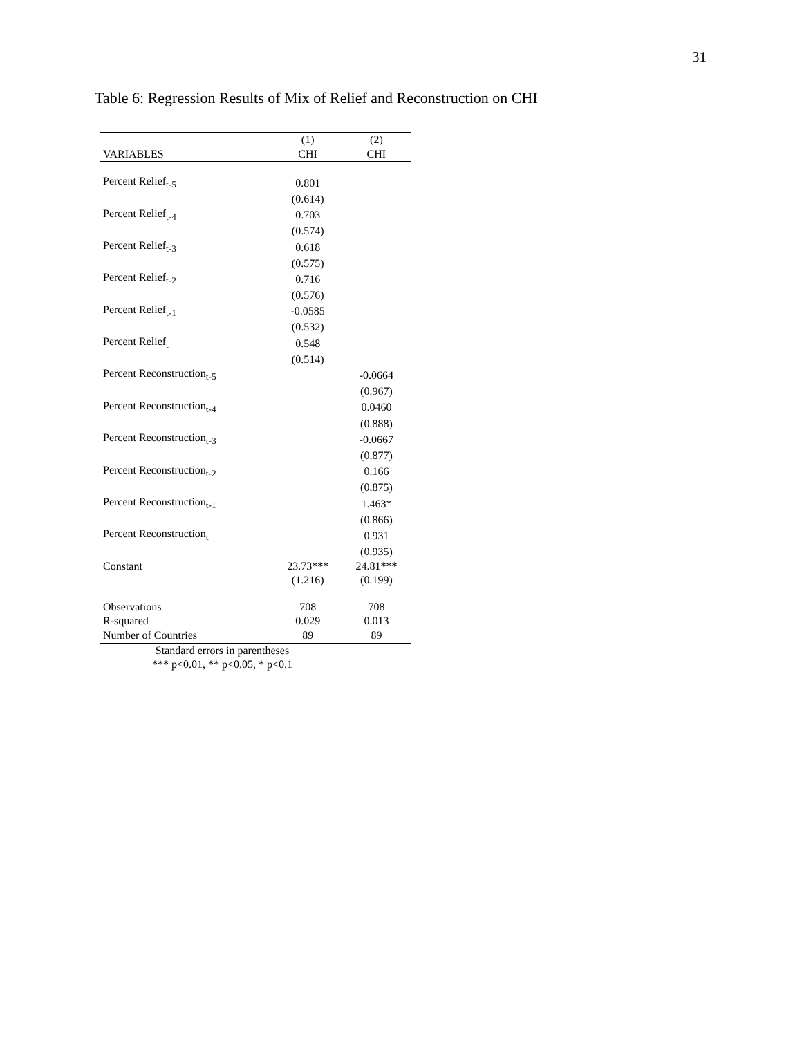31
Table 6: Regression Results of Mix of Relief and Reconstruction on CHI
| | (1) | (2) |
| --- | --- | --- |
| VARIABLES | CHI | CHI |
| Percent Relief<sub>t-5</sub> | 0.801 | |
| | (0.614) | |
| Percent Relief<sub>t-4</sub> | 0.703 | |
| | (0.574) | |
| Percent Relief<sub>t-3</sub> | 0.618 | |
| | (0.575) | |
| Percent Relief<sub>t-2</sub> | 0.716 | |
| | (0.576) | |
| Percent Relief<sub>t-1</sub> | -0.0585 | |
| | (0.532) | |
| Percent Relief<sub>t</sub> | 0.548 | |
| | (0.514) | |
| Percent Reconstruction<sub>t-5</sub> | | -0.0664 |
| | | (0.967) |
| Percent Reconstruction<sub>t-4</sub> | | 0.0460 |
| | | (0.888) |
| Percent Reconstruction<sub>t-3</sub> | | -0.0667 |
| | | (0.877) |
| Percent Reconstruction<sub>t-2</sub> | | 0.166 |
| | | (0.875) |
| Percent Reconstruction<sub>t-1</sub> | | 1.463* |
| | | (0.866) |
| Percent Reconstruction<sub>t</sub> | | 0.931 |
| | | (0.935) |
| Constant | 23.73*** | 24.81*** |
| | (1.216) | (0.199) |
| Observations | 708 | 708 |
| R-squared | 0.029 | 0.013 |
| Number of Countries | 89 | 89 |
| Standard errors in parentheses *** p<0.01, ** p<0.05, * p<0.1 | | |